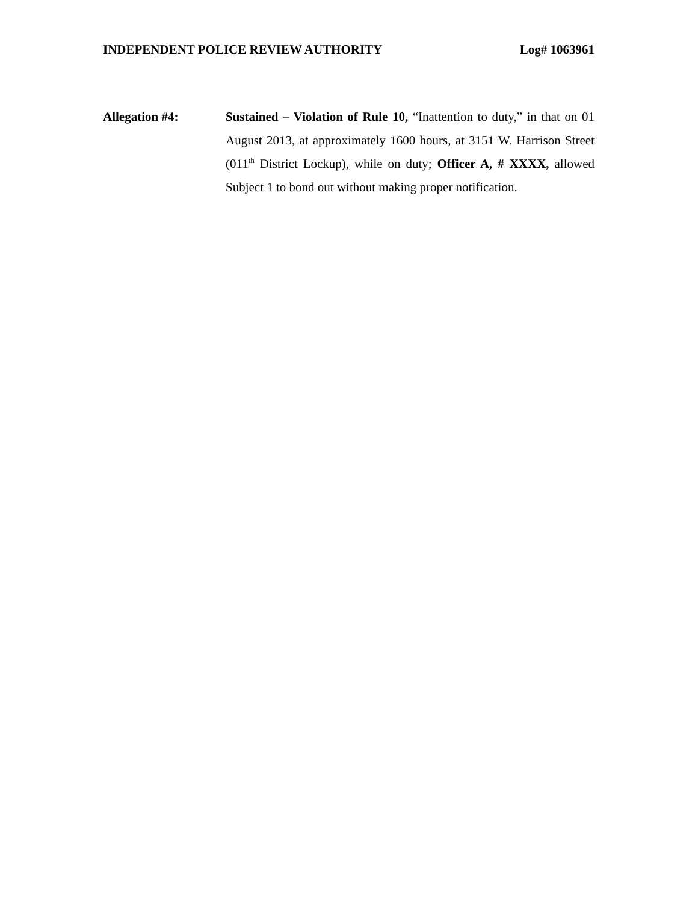INDEPENDENT POLICE REVIEW AUTHORITY Log# 1063961
Allegation #4: Sustained – Violation of Rule 10, “Inattention to duty,” in that on 01 August 2013, at approximately 1600 hours, at 3151 W. Harrison Street (011<sup>th</sup> District Lockup), while on duty; Officer A, # XXXX, allowed Subject 1 to bond out without making proper notification.